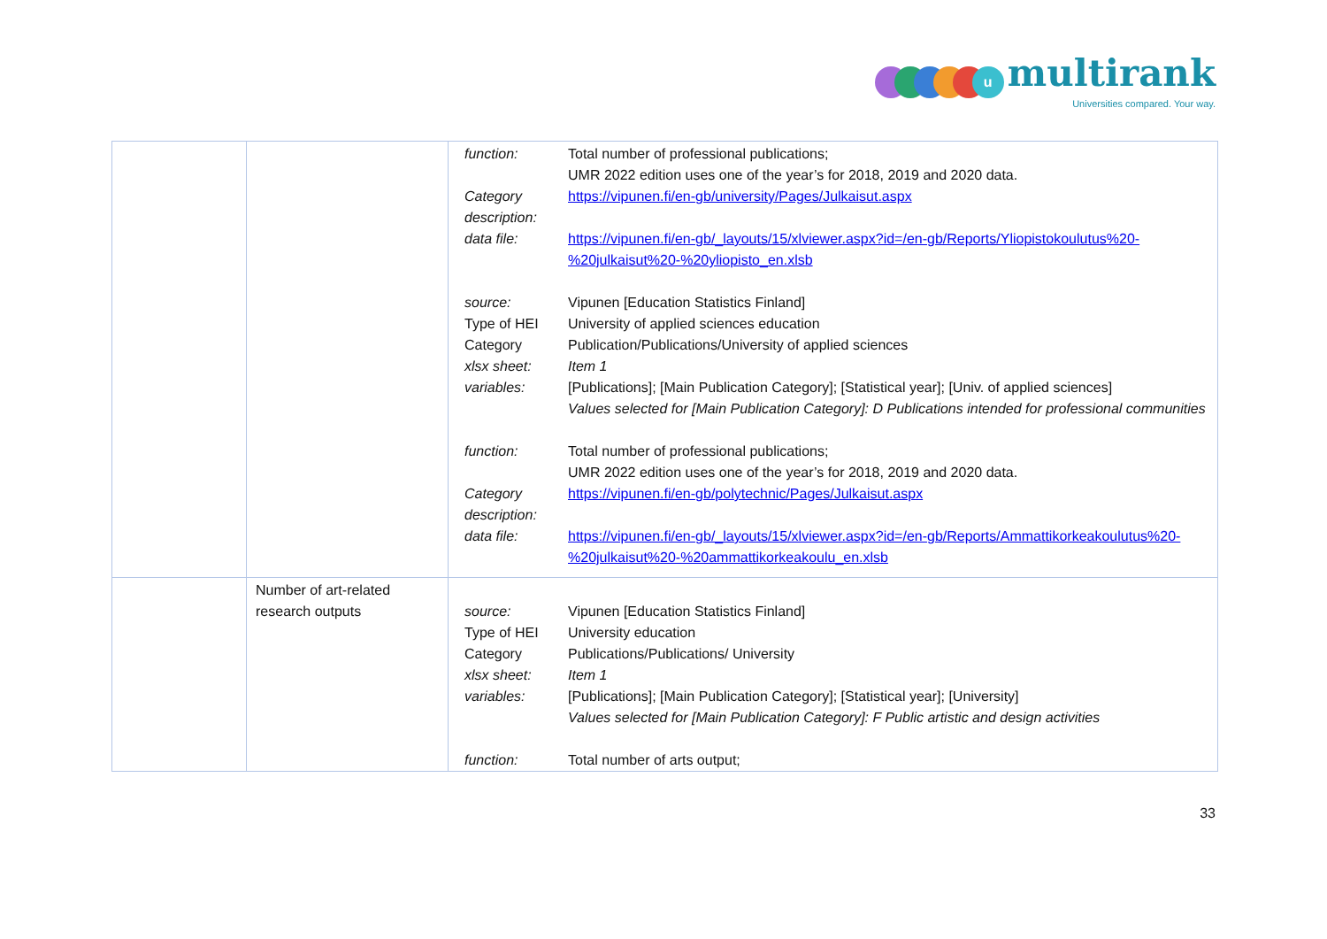u multirank
Universities compared. Your way.
| | | / function: / Total number of professional publications; UMR 2022 edition uses one of the year’s for 2018, 2019 and 2020 data. / / Category description: / https://vipunen.fi/en-gb/university/Pages/Julkaisut.aspx / / data file: / https://vipunen.fi/en-gb/_layouts/15/xlviewer.aspx?id=/en-gb/Reports/Yliopistokoulutus%20-%20julkaisut%20-%20yliopisto_en.xlsb / / source: / Vipunen [Education Statistics Finland] / / Type of HEI / University of applied sciences education / / Category / Publication/Publications/University of applied sciences / / xlsx sheet: / Item 1 / / variables: / [Publications]; [Main Publication Category]; [Statistical year]; [Univ. of applied sciences] Values selected for [Main Publication Category]: D Publications intended for professional communities / / function: / Total number of professional publications; UMR 2022 edition uses one of the year’s for 2018, 2019 and 2020 data. / / Category description: / https://vipunen.fi/en-gb/polytechnic/Pages/Julkaisut.aspx / / data file: / https://vipunen.fi/en-gb/_layouts/15/xlviewer.aspx?id=/en-gb/Reports/Ammattikorkeakoulutus%20-%20julkaisut%20-%20ammattikorkeakoulu_en.xlsb / |
| | Number of art-related research outputs | / source: / Vipunen [Education Statistics Finland] / / Type of HEI / University education / / Category / Publications/Publications/ University / / xlsx sheet: / Item 1 / / variables: / [Publications]; [Main Publication Category]; [Statistical year]; [University] Values selected for [Main Publication Category]: F Public artistic and design activities / / function: / Total number of arts output; / |
33